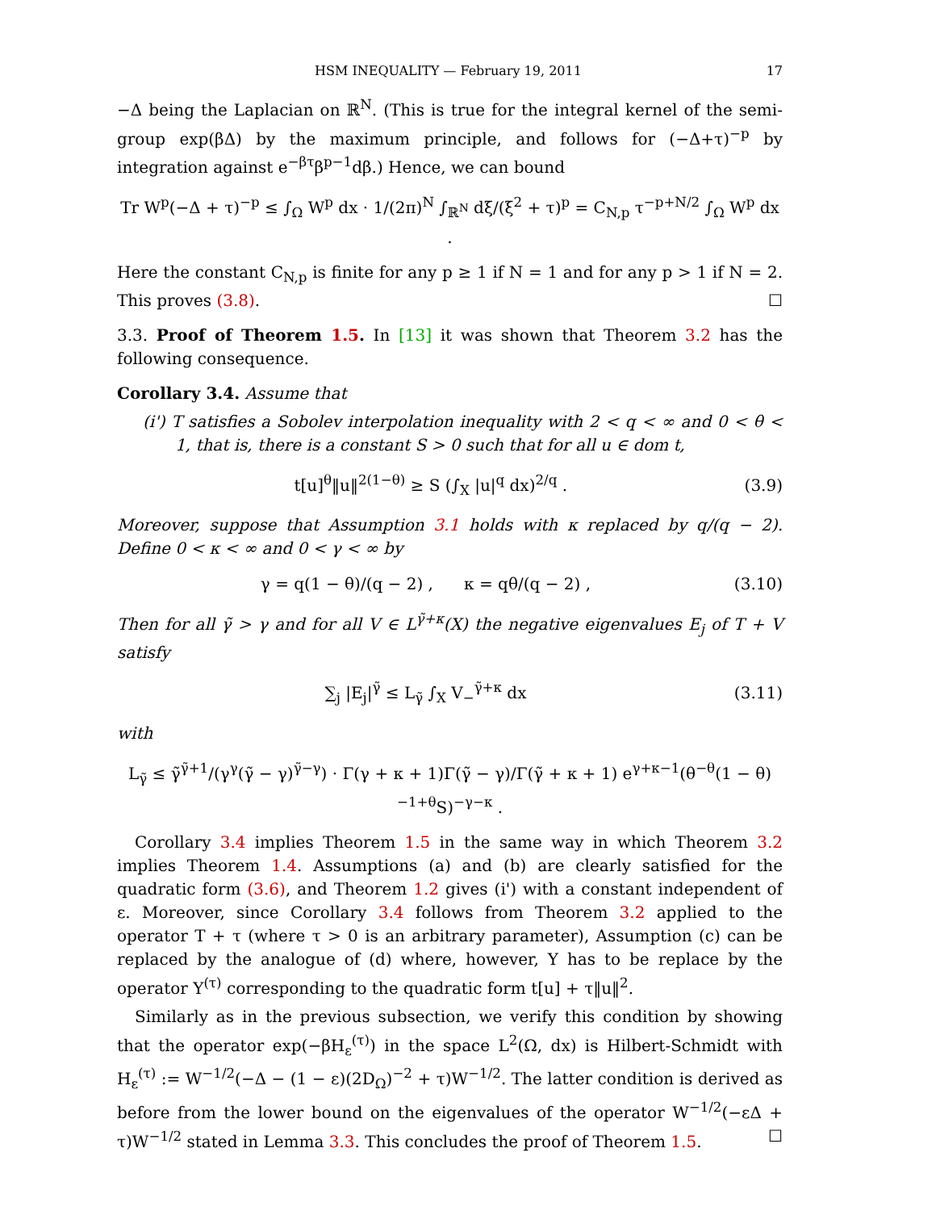HSM INEQUALITY — February 19, 2011 17
−Δ being the Laplacian on ℝ<sup>N</sup>. (This is true for the integral kernel of the semi-group exp(βΔ) by the maximum principle, and follows for (−Δ+τ)<sup>−p</sup> by integration against e<sup>−βτ</sup>β<sup>p−1</sup>dβ.) Hence, we can bound
Tr W<sup>p</sup>(−Δ + τ)<sup>−p</sup> ≤ ∫<sub>Ω</sub> W<sup>p</sup> dx · 1/(2π)<sup>N</sup> ∫<sub>ℝ<sup>N</sup></sub> dξ/(ξ<sup>2</sup> + τ)<sup>p</sup> = C<sub>N,p</sub> τ<sup>−p+N/2</sup> ∫<sub>Ω</sub> W<sup>p</sup> dx .
Here the constant C<sub>N,p</sub> is finite for any p ≥ 1 if N = 1 and for any p > 1 if N = 2. This proves (3.8). ☐
3.3. Proof of Theorem 1.5. In [13] it was shown that Theorem 3.2 has the following consequence.
Corollary 3.4. Assume that
(i') T satisfies a Sobolev interpolation inequality with 2 < q < ∞ and 0 < θ < 1, that is, there is a constant S > 0 such that for all u ∈ dom t,
t[u]<sup>θ</sup>‖u‖<sup>2(1−θ)</sup> ≥ S (∫<sub>X</sub> |u|<sup>q</sup> dx)<sup>2/q</sup> . (3.9)
Moreover, suppose that Assumption 3.1 holds with κ replaced by q/(q − 2). Define 0 < κ < ∞ and 0 < γ < ∞ by
γ = q(1 − θ)/(q − 2) , κ = qθ/(q − 2) , (3.10)
Then for all γ̃ > γ and for all V ∈ L<sup>γ̃+κ</sup>(X) the negative eigenvalues E<sub>j</sub> of T + V satisfy
∑<sub>j</sub> |E<sub>j</sub>|<sup>γ̃</sup> ≤ L<sub>γ̃</sub> ∫<sub>X</sub> V<sub>−</sub><sup>γ̃+κ</sup> dx (3.11)
with
L<sub>γ̃</sub> ≤ γ̃<sup>γ̃+1</sup>/(γ<sup>γ</sup>(γ̃ − γ)<sup>γ̃−γ</sup>) · Γ(γ + κ + 1)Γ(γ̃ − γ)/Γ(γ̃ + κ + 1) e<sup>γ+κ−1</sup>(θ<sup>−θ</sup>(1 − θ)<sup>−1+θ</sup>S)<sup>−γ−κ</sup> .
Corollary 3.4 implies Theorem 1.5 in the same way in which Theorem 3.2 implies Theorem 1.4. Assumptions (a) and (b) are clearly satisfied for the quadratic form (3.6), and Theorem 1.2 gives (i') with a constant independent of ε. Moreover, since Corollary 3.4 follows from Theorem 3.2 applied to the operator T + τ (where τ > 0 is an arbitrary parameter), Assumption (c) can be replaced by the analogue of (d) where, however, Υ has to be replace by the operator Υ<sup>(τ)</sup> corresponding to the quadratic form t[u] + τ‖u‖<sup>2</sup>.
Similarly as in the previous subsection, we verify this condition by showing that the operator exp(−βH<sub>ε</sub><sup>(τ)</sup>) in the space L<sup>2</sup>(Ω, dx) is Hilbert-Schmidt with H<sub>ε</sub><sup>(τ)</sup> := W<sup>−1/2</sup>(−Δ − (1 − ε)(2D<sub>Ω</sub>)<sup>−2</sup> + τ)W<sup>−1/2</sup>. The latter condition is derived as before from the lower bound on the eigenvalues of the operator W<sup>−1/2</sup>(−εΔ + τ)W<sup>−1/2</sup> stated in Lemma 3.3. This concludes the proof of Theorem 1.5. ☐